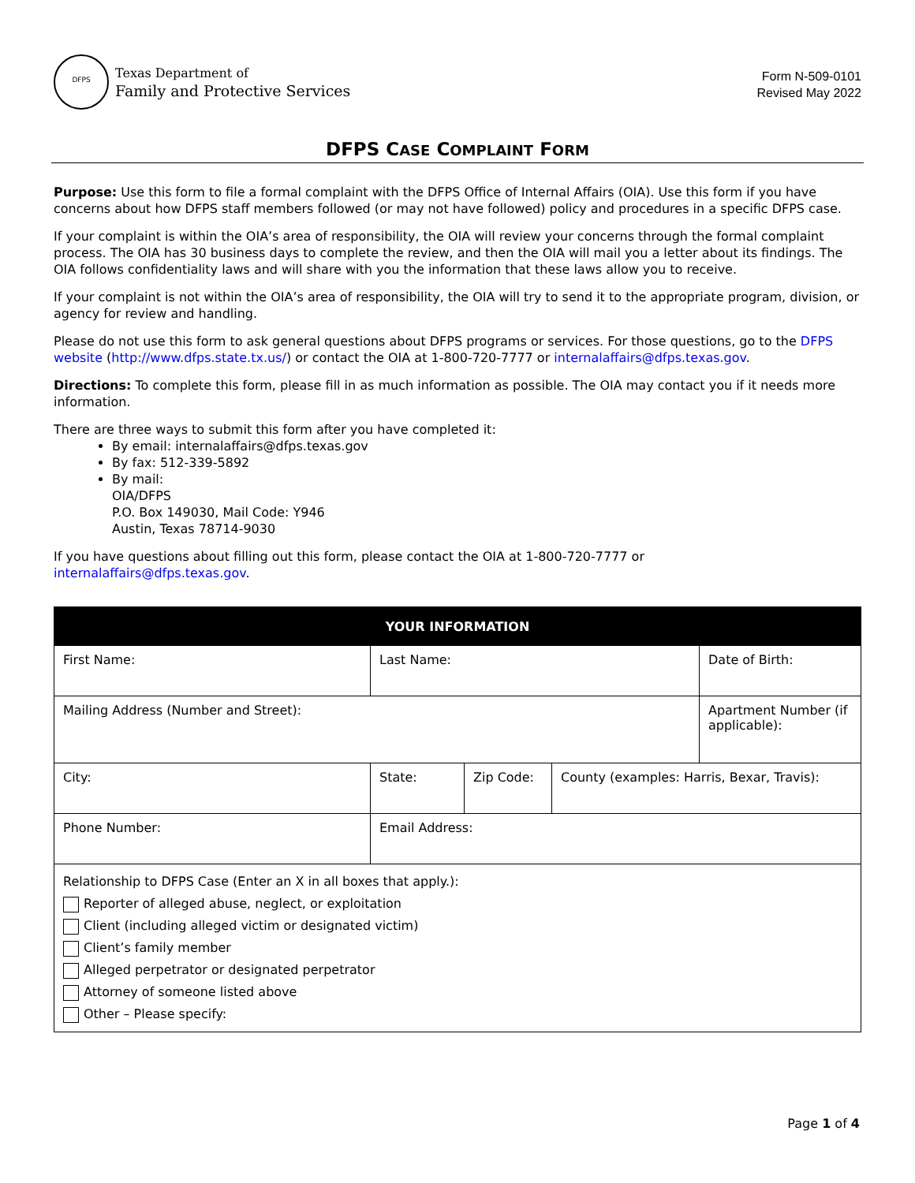DFPS
Texas Department of
Family and Protective Services
Form N-509-0101
Revised May 2022
DFPS CASE COMPLAINT FORM
Purpose: Use this form to file a formal complaint with the DFPS Office of Internal Affairs (OIA). Use this form if you have concerns about how DFPS staff members followed (or may not have followed) policy and procedures in a specific DFPS case.
If your complaint is within the OIA’s area of responsibility, the OIA will review your concerns through the formal complaint process. The OIA has 30 business days to complete the review, and then the OIA will mail you a letter about its findings. The OIA follows confidentiality laws and will share with you the information that these laws allow you to receive.
If your complaint is not within the OIA’s area of responsibility, the OIA will try to send it to the appropriate program, division, or agency for review and handling.
Please do not use this form to ask general questions about DFPS programs or services. For those questions, go to the DFPS website (http://www.dfps.state.tx.us/) or contact the OIA at 1-800-720-7777 or internalaffairs@dfps.texas.gov.
Directions: To complete this form, please fill in as much information as possible. The OIA may contact you if it needs more information.
There are three ways to submit this form after you have completed it:
By email: internalaffairs@dfps.texas.gov
By fax: 512-339-5892
By mail:
OIA/DFPS
P.O. Box 149030, Mail Code: Y946
Austin, Texas 78714-9030
If you have questions about filling out this form, please contact the OIA at 1-800-720-7777 or
internalaffairs@dfps.texas.gov.
| YOUR INFORMATION | | | | |
| --- | --- | --- | --- | --- |
| First Name: | Last Name: | | | Date of Birth: |
| Mailing Address (Number and Street): | | | | Apartment Number (if applicable): |
| City: | State: | Zip Code: | County (examples: Harris, Bexar, Travis): | |
| Phone Number: | Email Address: | | | |
| Relationship to DFPS Case (Enter an X in all boxes that apply.): Reporter of alleged abuse, neglect, or exploitation Client (including alleged victim or designated victim) Client’s family member Alleged perpetrator or designated perpetrator Attorney of someone listed above Other – Please specify: | | | | |
Page 1 of 4